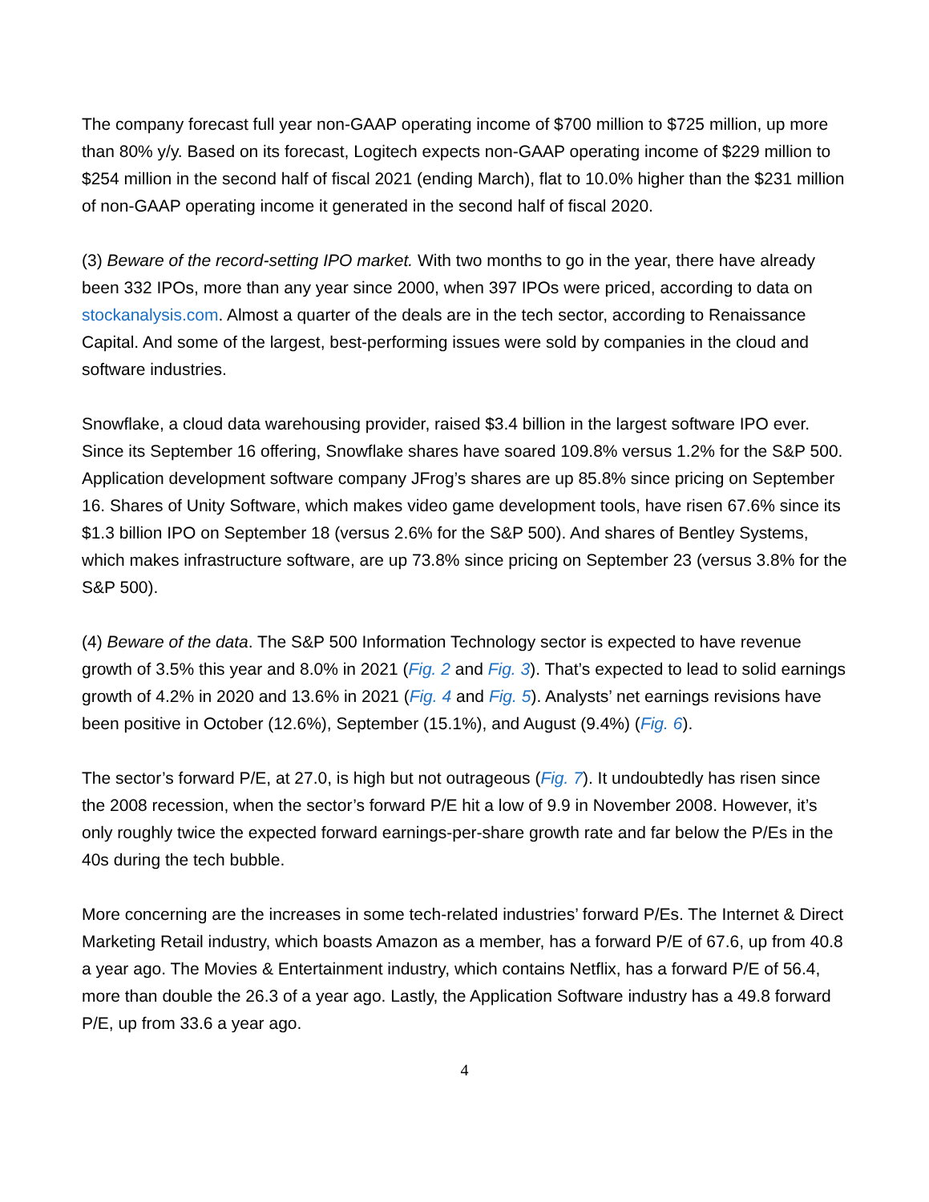The company forecast full year non-GAAP operating income of $700 million to $725 million, up more than 80% y/y. Based on its forecast, Logitech expects non-GAAP operating income of $229 million to $254 million in the second half of fiscal 2021 (ending March), flat to 10.0% higher than the $231 million of non-GAAP operating income it generated in the second half of fiscal 2020.
(3) Beware of the record-setting IPO market. With two months to go in the year, there have already been 332 IPOs, more than any year since 2000, when 397 IPOs were priced, according to data on stockanalysis.com. Almost a quarter of the deals are in the tech sector, according to Renaissance Capital. And some of the largest, best-performing issues were sold by companies in the cloud and software industries.
Snowflake, a cloud data warehousing provider, raised $3.4 billion in the largest software IPO ever. Since its September 16 offering, Snowflake shares have soared 109.8% versus 1.2% for the S&P 500. Application development software company JFrog’s shares are up 85.8% since pricing on September 16. Shares of Unity Software, which makes video game development tools, have risen 67.6% since its $1.3 billion IPO on September 18 (versus 2.6% for the S&P 500). And shares of Bentley Systems, which makes infrastructure software, are up 73.8% since pricing on September 23 (versus 3.8% for the S&P 500).
(4) Beware of the data. The S&P 500 Information Technology sector is expected to have revenue growth of 3.5% this year and 8.0% in 2021 (Fig. 2 and Fig. 3). That’s expected to lead to solid earnings growth of 4.2% in 2020 and 13.6% in 2021 (Fig. 4 and Fig. 5). Analysts’ net earnings revisions have been positive in October (12.6%), September (15.1%), and August (9.4%) (Fig. 6).
The sector’s forward P/E, at 27.0, is high but not outrageous (Fig. 7). It undoubtedly has risen since the 2008 recession, when the sector’s forward P/E hit a low of 9.9 in November 2008. However, it’s only roughly twice the expected forward earnings-per-share growth rate and far below the P/Es in the 40s during the tech bubble.
More concerning are the increases in some tech-related industries’ forward P/Es. The Internet & Direct Marketing Retail industry, which boasts Amazon as a member, has a forward P/E of 67.6, up from 40.8 a year ago. The Movies & Entertainment industry, which contains Netflix, has a forward P/E of 56.4, more than double the 26.3 of a year ago. Lastly, the Application Software industry has a 49.8 forward P/E, up from 33.6 a year ago.
4